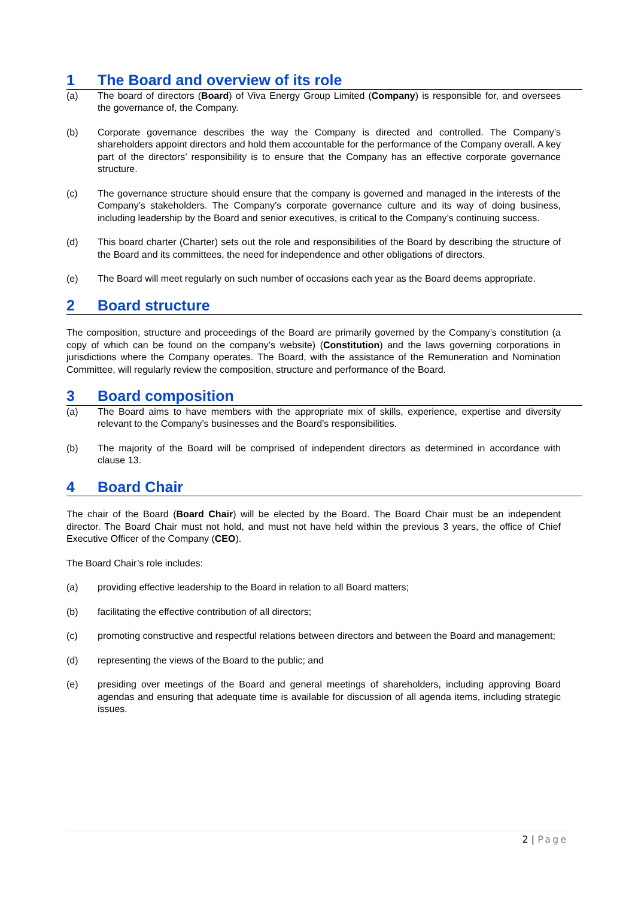1 The Board and overview of its role
(a) The board of directors (Board) of Viva Energy Group Limited (Company) is responsible for, and oversees the governance of, the Company.
(b) Corporate governance describes the way the Company is directed and controlled. The Company’s shareholders appoint directors and hold them accountable for the performance of the Company overall. A key part of the directors’ responsibility is to ensure that the Company has an effective corporate governance structure.
(c) The governance structure should ensure that the company is governed and managed in the interests of the Company’s stakeholders. The Company’s corporate governance culture and its way of doing business, including leadership by the Board and senior executives, is critical to the Company’s continuing success.
(d) This board charter (Charter) sets out the role and responsibilities of the Board by describing the structure of the Board and its committees, the need for independence and other obligations of directors.
(e) The Board will meet regularly on such number of occasions each year as the Board deems appropriate.
2 Board structure
The composition, structure and proceedings of the Board are primarily governed by the Company’s constitution (a copy of which can be found on the company’s website) (Constitution) and the laws governing corporations in jurisdictions where the Company operates. The Board, with the assistance of the Remuneration and Nomination Committee, will regularly review the composition, structure and performance of the Board.
3 Board composition
(a) The Board aims to have members with the appropriate mix of skills, experience, expertise and diversity relevant to the Company’s businesses and the Board’s responsibilities.
(b) The majority of the Board will be comprised of independent directors as determined in accordance with clause 13.
4 Board Chair
The chair of the Board (Board Chair) will be elected by the Board. The Board Chair must be an independent director. The Board Chair must not hold, and must not have held within the previous 3 years, the office of Chief Executive Officer of the Company (CEO).
The Board Chair’s role includes:
(a) providing effective leadership to the Board in relation to all Board matters;
(b) facilitating the effective contribution of all directors;
(c) promoting constructive and respectful relations between directors and between the Board and management;
(d) representing the views of the Board to the public; and
(e) presiding over meetings of the Board and general meetings of shareholders, including approving Board agendas and ensuring that adequate time is available for discussion of all agenda items, including strategic issues.
2 | Page